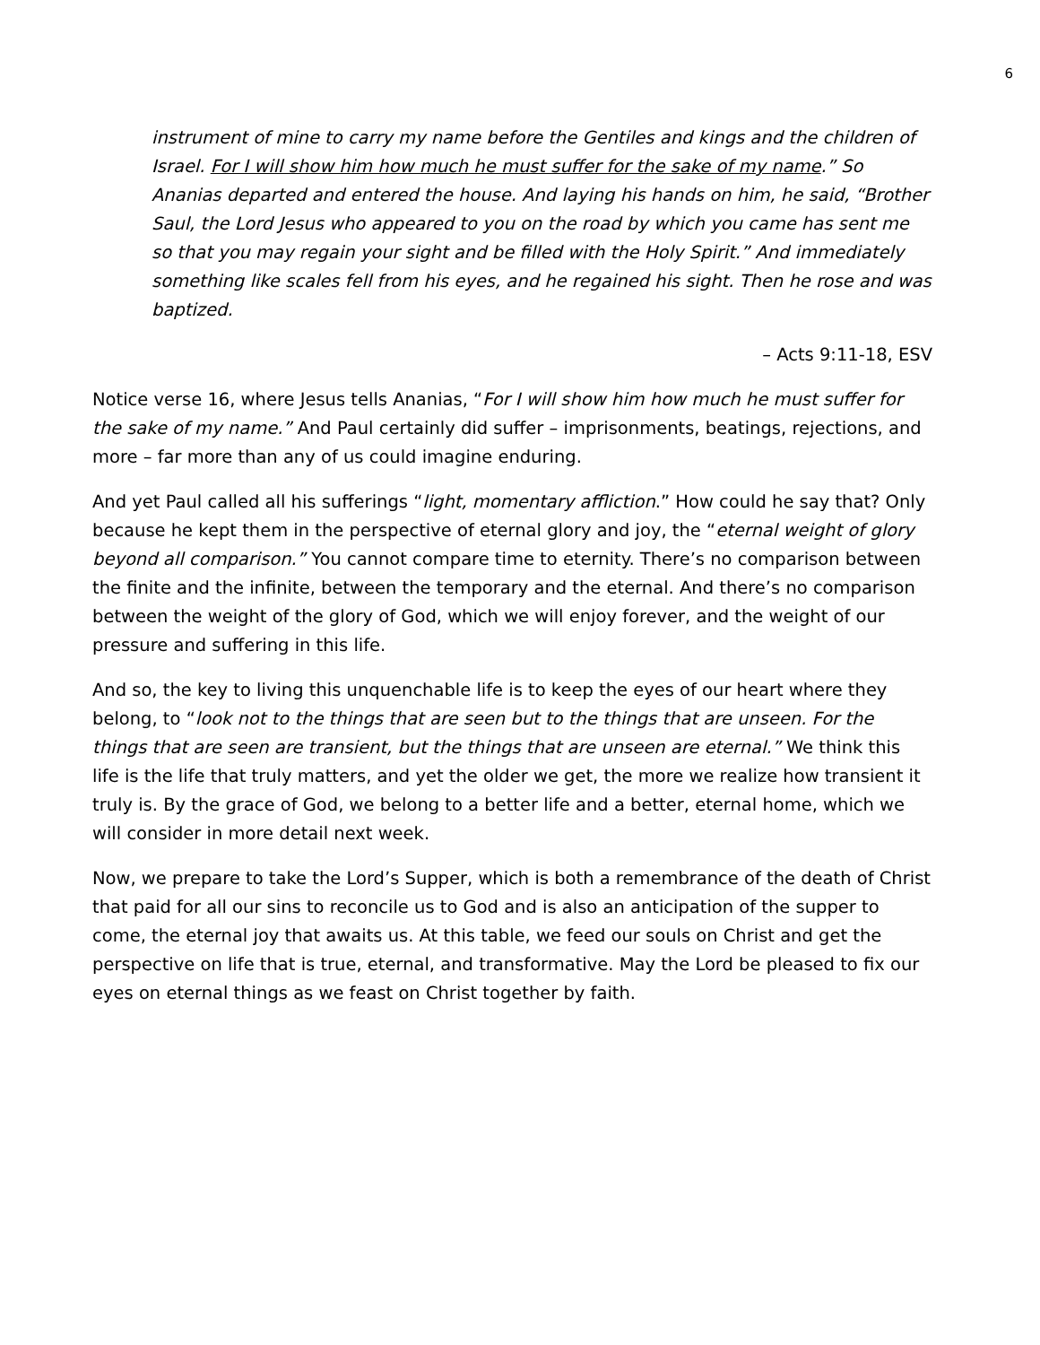6
instrument of mine to carry my name before the Gentiles and kings and the children of Israel. For I will show him how much he must suffer for the sake of my name.” So Ananias departed and entered the house. And laying his hands on him, he said, “Brother Saul, the Lord Jesus who appeared to you on the road by which you came has sent me so that you may regain your sight and be filled with the Holy Spirit.” And immediately something like scales fell from his eyes, and he regained his sight. Then he rose and was baptized.
– Acts 9:11-18, ESV
Notice verse 16, where Jesus tells Ananias, “For I will show him how much he must suffer for the sake of my name.” And Paul certainly did suffer – imprisonments, beatings, rejections, and more – far more than any of us could imagine enduring.
And yet Paul called all his sufferings “light, momentary affliction.” How could he say that? Only because he kept them in the perspective of eternal glory and joy, the “eternal weight of glory beyond all comparison.” You cannot compare time to eternity. There’s no comparison between the finite and the infinite, between the temporary and the eternal. And there’s no comparison between the weight of the glory of God, which we will enjoy forever, and the weight of our pressure and suffering in this life.
And so, the key to living this unquenchable life is to keep the eyes of our heart where they belong, to “look not to the things that are seen but to the things that are unseen. For the things that are seen are transient, but the things that are unseen are eternal.” We think this life is the life that truly matters, and yet the older we get, the more we realize how transient it truly is. By the grace of God, we belong to a better life and a better, eternal home, which we will consider in more detail next week.
Now, we prepare to take the Lord’s Supper, which is both a remembrance of the death of Christ that paid for all our sins to reconcile us to God and is also an anticipation of the supper to come, the eternal joy that awaits us. At this table, we feed our souls on Christ and get the perspective on life that is true, eternal, and transformative. May the Lord be pleased to fix our eyes on eternal things as we feast on Christ together by faith.